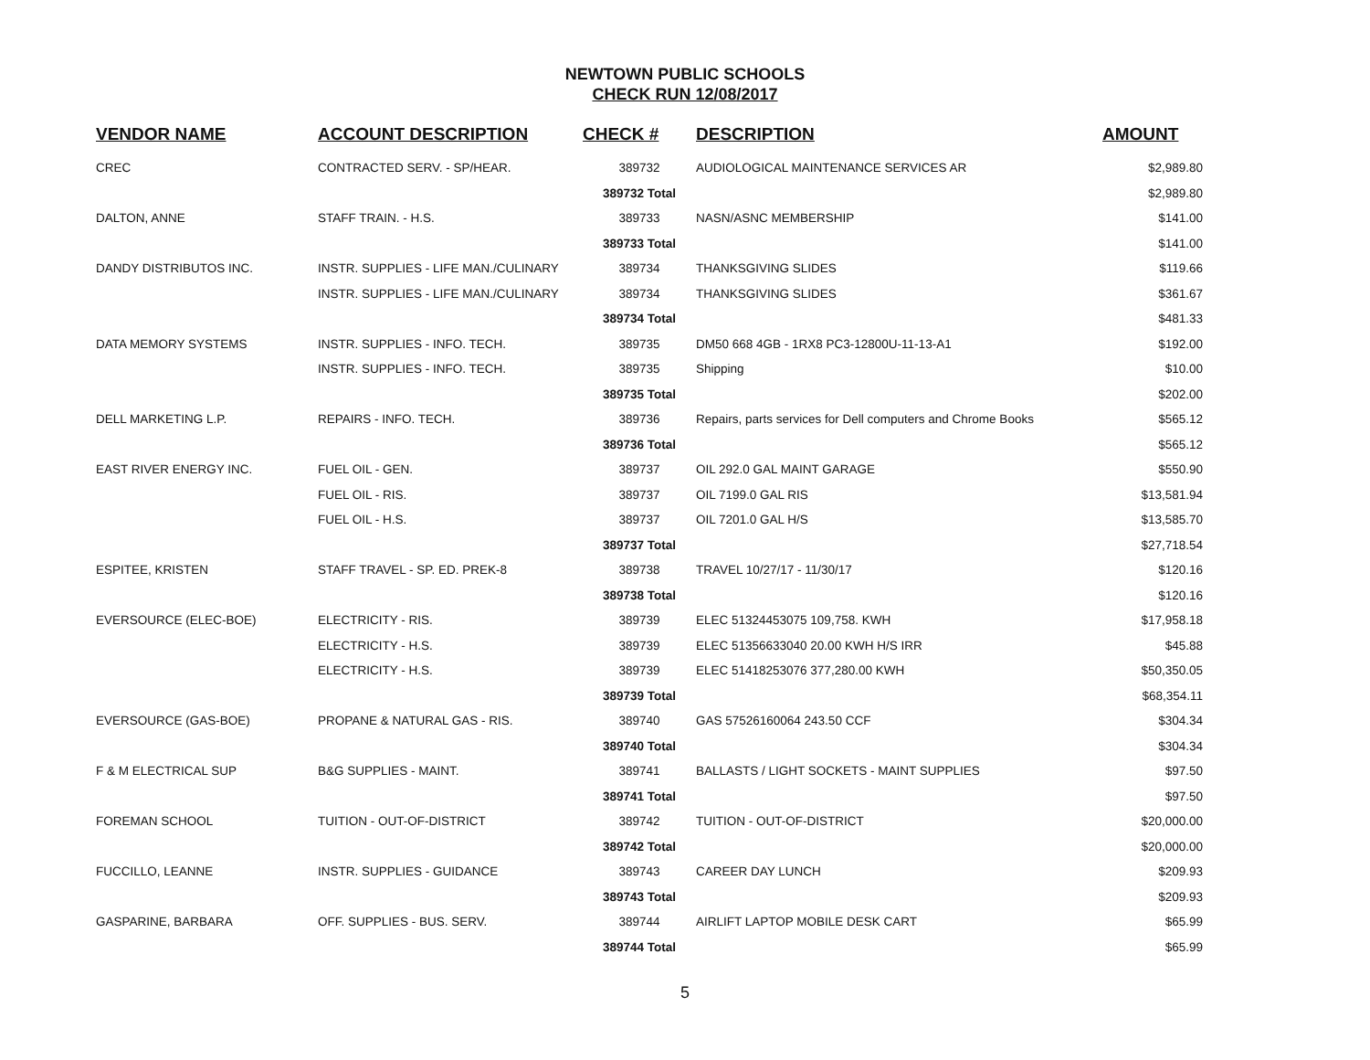NEWTOWN PUBLIC SCHOOLS
CHECK RUN 12/08/2017
| VENDOR NAME | ACCOUNT DESCRIPTION | CHECK # | DESCRIPTION | AMOUNT |
| --- | --- | --- | --- | --- |
| CREC | CONTRACTED SERV. - SP/HEAR. | 389732 | AUDIOLOGICAL MAINTENANCE SERVICES AR | $2,989.80 |
| | | 389732 Total | | $2,989.80 |
| DALTON, ANNE | STAFF TRAIN. - H.S. | 389733 | NASN/ASNC MEMBERSHIP | $141.00 |
| | | 389733 Total | | $141.00 |
| DANDY DISTRIBUTOS INC. | INSTR. SUPPLIES - LIFE MAN./CULINARY | 389734 | THANKSGIVING SLIDES | $119.66 |
| | INSTR. SUPPLIES - LIFE MAN./CULINARY | 389734 | THANKSGIVING SLIDES | $361.67 |
| | | 389734 Total | | $481.33 |
| DATA MEMORY SYSTEMS | INSTR. SUPPLIES - INFO. TECH. | 389735 | DM50 668 4GB - 1RX8 PC3-12800U-11-13-A1 | $192.00 |
| | INSTR. SUPPLIES - INFO. TECH. | 389735 | Shipping | $10.00 |
| | | 389735 Total | | $202.00 |
| DELL MARKETING L.P. | REPAIRS - INFO. TECH. | 389736 | Repairs, parts services for Dell computers and Chrome Books | $565.12 |
| | | 389736 Total | | $565.12 |
| EAST RIVER ENERGY INC. | FUEL OIL - GEN. | 389737 | OIL 292.0 GAL MAINT GARAGE | $550.90 |
| | FUEL OIL - RIS. | 389737 | OIL 7199.0 GAL RIS | $13,581.94 |
| | FUEL OIL - H.S. | 389737 | OIL 7201.0 GAL H/S | $13,585.70 |
| | | 389737 Total | | $27,718.54 |
| ESPITEE, KRISTEN | STAFF TRAVEL - SP. ED. PREK-8 | 389738 | TRAVEL 10/27/17 - 11/30/17 | $120.16 |
| | | 389738 Total | | $120.16 |
| EVERSOURCE (ELEC-BOE) | ELECTRICITY - RIS. | 389739 | ELEC 51324453075 109,758. KWH | $17,958.18 |
| | ELECTRICITY - H.S. | 389739 | ELEC 51356633040 20.00 KWH H/S IRR | $45.88 |
| | ELECTRICITY - H.S. | 389739 | ELEC 51418253076 377,280.00 KWH | $50,350.05 |
| | | 389739 Total | | $68,354.11 |
| EVERSOURCE (GAS-BOE) | PROPANE & NATURAL GAS - RIS. | 389740 | GAS 57526160064 243.50 CCF | $304.34 |
| | | 389740 Total | | $304.34 |
| F & M ELECTRICAL SUP | B&G SUPPLIES - MAINT. | 389741 | BALLASTS / LIGHT SOCKETS - MAINT SUPPLIES | $97.50 |
| | | 389741 Total | | $97.50 |
| FOREMAN SCHOOL | TUITION - OUT-OF-DISTRICT | 389742 | TUITION - OUT-OF-DISTRICT | $20,000.00 |
| | | 389742 Total | | $20,000.00 |
| FUCCILLO, LEANNE | INSTR. SUPPLIES - GUIDANCE | 389743 | CAREER DAY LUNCH | $209.93 |
| | | 389743 Total | | $209.93 |
| GASPARINE, BARBARA | OFF. SUPPLIES - BUS. SERV. | 389744 | AIRLIFT LAPTOP MOBILE DESK CART | $65.99 |
| | | 389744 Total | | $65.99 |
5